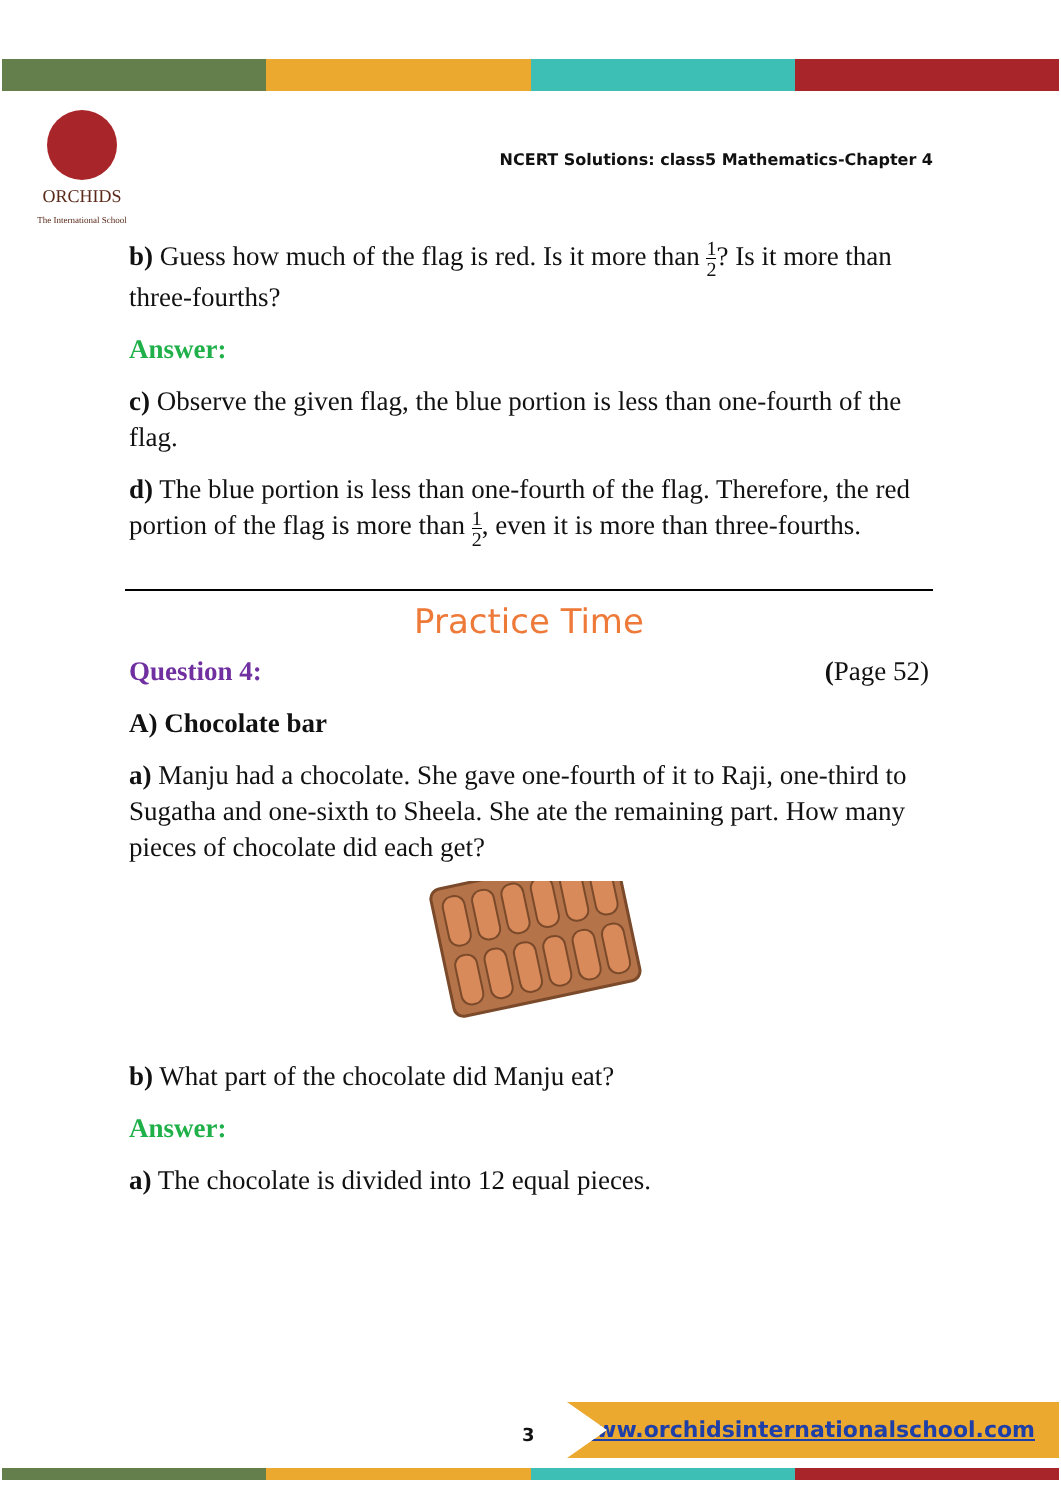ORCHIDS
The International School
NCERT Solutions: class5 Mathematics-Chapter 4
b) Guess how much of the flag is red. Is it more than 1 2? Is it more than three-fourths?
Answer:
c) Observe the given flag, the blue portion is less than one-fourth of the flag.
d) The blue portion is less than one-fourth of the flag. Therefore, the red portion of the flag is more than 1 2, even it is more than three-fourths.
Practice Time
Question 4: (Page 52)
A) Chocolate bar
a) Manju had a chocolate. She gave one-fourth of it to Raji, one-third to Sugatha and one-sixth to Sheela. She ate the remaining part. How many pieces of chocolate did each get?
b) What part of the chocolate did Manju eat?
Answer:
a) The chocolate is divided into 12 equal pieces.
3
www.orchidsinternationalschool.com